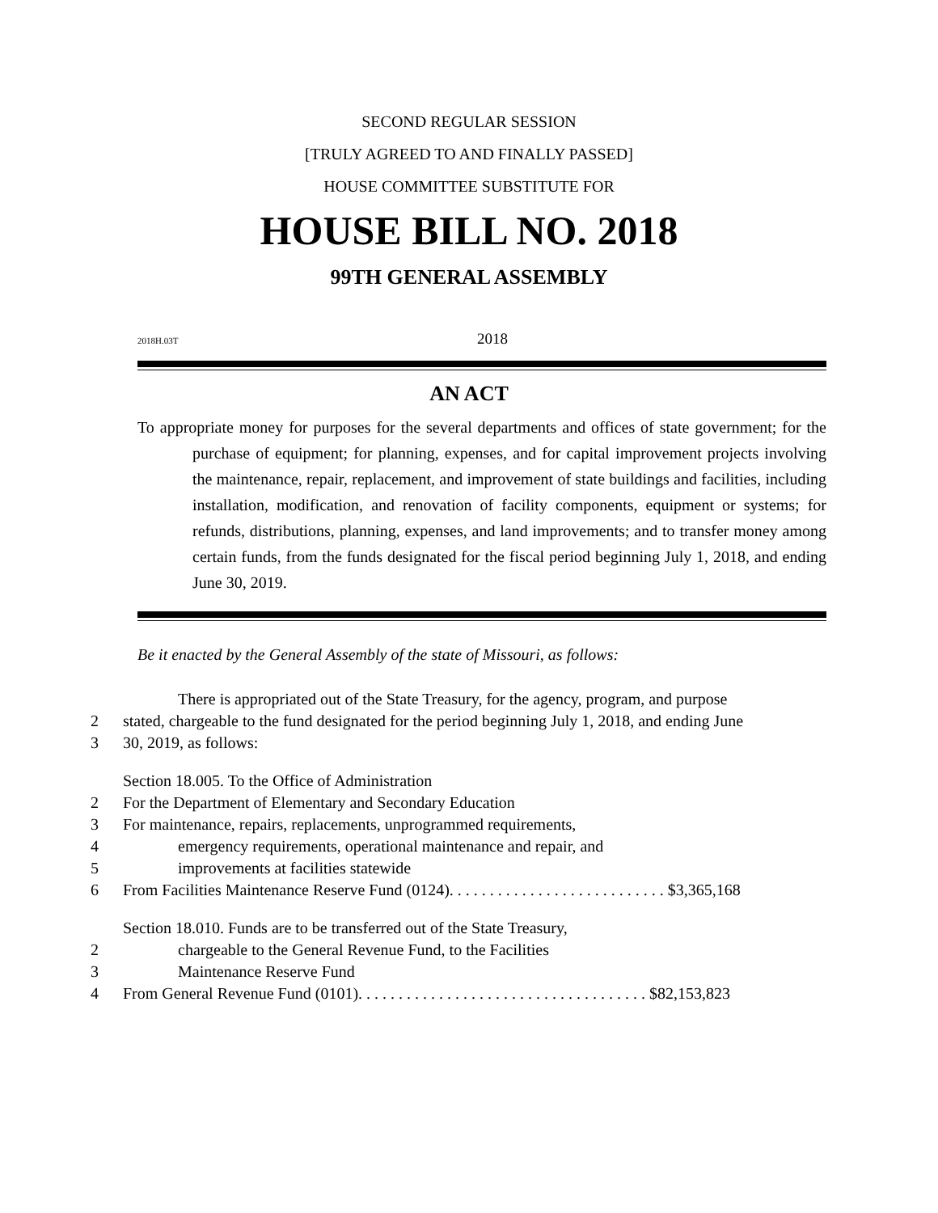SECOND REGULAR SESSION
[TRULY AGREED TO AND FINALLY PASSED]
HOUSE COMMITTEE SUBSTITUTE FOR
HOUSE BILL NO. 2018
99TH GENERAL ASSEMBLY
2018H.03T 2018
AN ACT
To appropriate money for purposes for the several departments and offices of state government; for the purchase of equipment; for planning, expenses, and for capital improvement projects involving the maintenance, repair, replacement, and improvement of state buildings and facilities, including installation, modification, and renovation of facility components, equipment or systems; for refunds, distributions, planning, expenses, and land improvements; and to transfer money among certain funds, from the funds designated for the fiscal period beginning July 1, 2018, and ending June 30, 2019.
Be it enacted by the General Assembly of the state of Missouri, as follows:
There is appropriated out of the State Treasury, for the agency, program, and purpose
2 stated, chargeable to the fund designated for the period beginning July 1, 2018, and ending June
3 30, 2019, as follows:
Section 18.005. To the Office of Administration
2 For the Department of Elementary and Secondary Education
3 For maintenance, repairs, replacements, unprogrammed requirements,
4 emergency requirements, operational maintenance and repair, and
5 improvements at facilities statewide
6 From Facilities Maintenance Reserve Fund (0124). . . . . . . . . . . . . . . . . . . . . . . . . . . $3,365,168
Section 18.010. Funds are to be transferred out of the State Treasury,
2 chargeable to the General Revenue Fund, to the Facilities
3 Maintenance Reserve Fund
4 From General Revenue Fund (0101). . . . . . . . . . . . . . . . . . . . . . . . . . . . . . . . . . . . $82,153,823